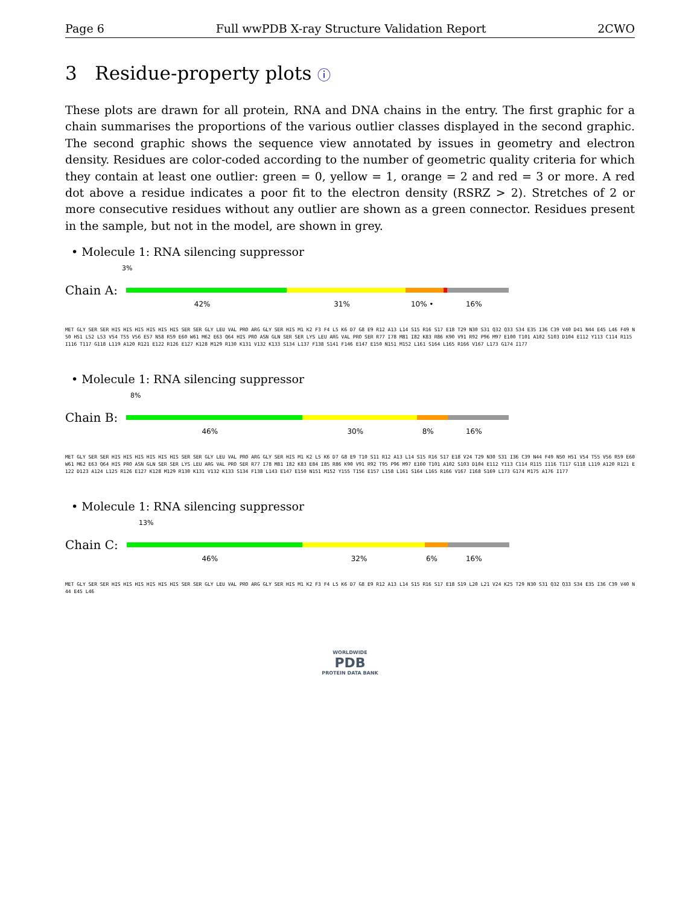Page 6 Full wwPDB X-ray Structure Validation Report 2CWO
3 Residue-property plots ⓘ
These plots are drawn for all protein, RNA and DNA chains in the entry. The first graphic for a chain summarises the proportions of the various outlier classes displayed in the second graphic. The second graphic shows the sequence view annotated by issues in geometry and electron density. Residues are color-coded according to the number of geometric quality criteria for which they contain at least one outlier: green = 0, yellow = 1, orange = 2 and red = 3 or more. A red dot above a residue indicates a poor fit to the electron density (RSRZ > 2). Stretches of 2 or more consecutive residues without any outlier are shown as a green connector. Residues present in the sample, but not in the model, are shown in grey.
• Molecule 1: RNA silencing suppressor
3%
Chain A:
42% 31% 10% • 16%
MET GLY SER SER HIS HIS HIS HIS HIS HIS SER SER GLY LEU VAL PRO ARG GLY SER HIS M1 K2 F3 F4 L5 K6 D7 G8 E9 R12 A13 L14 S15 R16 S17 E18 T29 N30 S31 Q32 Q33 S34 E35 I36 C39 V40 D41 N44 E45 L46 F49 N50 H51 L52 L53 V54 T55 V56 E57 N58 R59 E60 W61 M62 E63 Q64 HIS PRO ASN GLN SER SER LYS LEU ARG VAL PRO SER R77 I78 M81 I82 K83 R86 K90 V91 R92 P96 M97 E100 T101 A102 S103 D104 E112 Y113 C114 R115 I116 T117 G118 L119 A120 R121 E122 R126 E127 K128 M129 R130 K131 V132 K133 S134 L137 F138 S141 F146 E147 E150 N151 M152 L161 S164 L165 R166 V167 L173 G174 I177
• Molecule 1: RNA silencing suppressor
8%
Chain B:
46% 30% 8% 16%
MET GLY SER SER HIS HIS HIS HIS HIS HIS SER SER GLY LEU VAL PRO ARG GLY SER HIS M1 K2 L5 K6 D7 G8 E9 T10 S11 R12 A13 L14 S15 R16 S17 E18 V24 T29 N30 S31 I36 C39 N44 F49 N50 H51 V54 T55 V56 R59 E60 W61 M62 E63 Q64 HIS PRO ASN GLN SER SER LYS LEU ARG VAL PRO SER R77 I78 M81 I82 K83 E84 I85 R86 K90 V91 R92 T95 P96 M97 E100 T101 A102 S103 D104 E112 Y113 C114 R115 I116 T117 G118 L119 A120 R121 E122 D123 A124 L125 R126 E127 K128 M129 R130 K131 V132 K133 S134 F138 L143 E147 E150 N151 M152 Y155 T156 E157 L158 L161 S164 L165 R166 V167 I168 S169 L173 G174 M175 A176 I177
• Molecule 1: RNA silencing suppressor
13%
Chain C:
46% 32% 6% 16%
MET GLY SER SER HIS HIS HIS HIS HIS HIS SER SER GLY LEU VAL PRO ARG GLY SER HIS M1 K2 F3 F4 L5 K6 D7 G8 E9 R12 A13 L14 S15 R16 S17 E18 S19 L20 L21 V24 K25 T29 N30 S31 Q32 Q33 S34 E35 I36 C39 V40 N44 E45 L46
WORLDWIDE
PDB
PROTEIN DATA BANK